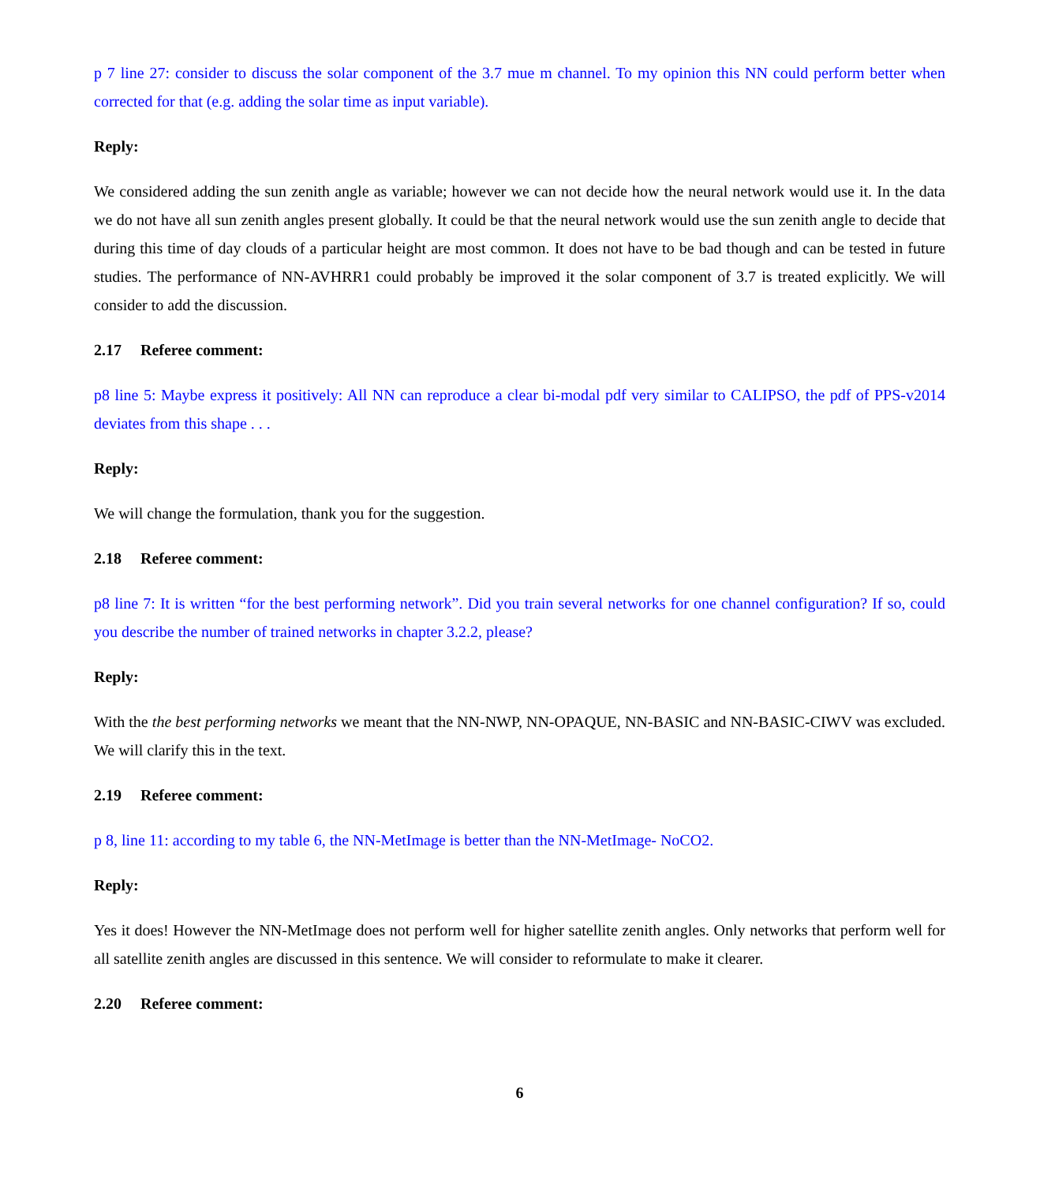p 7 line 27: consider to discuss the solar component of the 3.7 mue m channel. To my opinion this NN could perform better when corrected for that (e.g. adding the solar time as input variable).
Reply:
We considered adding the sun zenith angle as variable; however we can not decide how the neural network would use it. In the data we do not have all sun zenith angles present globally. It could be that the neural network would use the sun zenith angle to decide that during this time of day clouds of a particular height are most common. It does not have to be bad though and can be tested in future studies. The performance of NN-AVHRR1 could probably be improved it the solar component of 3.7 is treated explicitly. We will consider to add the discussion.
2.17 Referee comment:
p8 line 5: Maybe express it positively: All NN can reproduce a clear bi-modal pdf very similar to CALIPSO, the pdf of PPS-v2014 deviates from this shape . . .
Reply:
We will change the formulation, thank you for the suggestion.
2.18 Referee comment:
p8 line 7: It is written “for the best performing network”. Did you train several networks for one channel configuration? If so, could you describe the number of trained networks in chapter 3.2.2, please?
Reply:
With the the best performing networks we meant that the NN-NWP, NN-OPAQUE, NN-BASIC and NN-BASIC-CIWV was excluded. We will clarify this in the text.
2.19 Referee comment:
p 8, line 11: according to my table 6, the NN-MetImage is better than the NN-MetImage- NoCO2.
Reply:
Yes it does! However the NN-MetImage does not perform well for higher satellite zenith angles. Only networks that perform well for all satellite zenith angles are discussed in this sentence. We will consider to reformulate to make it clearer.
2.20 Referee comment:
6